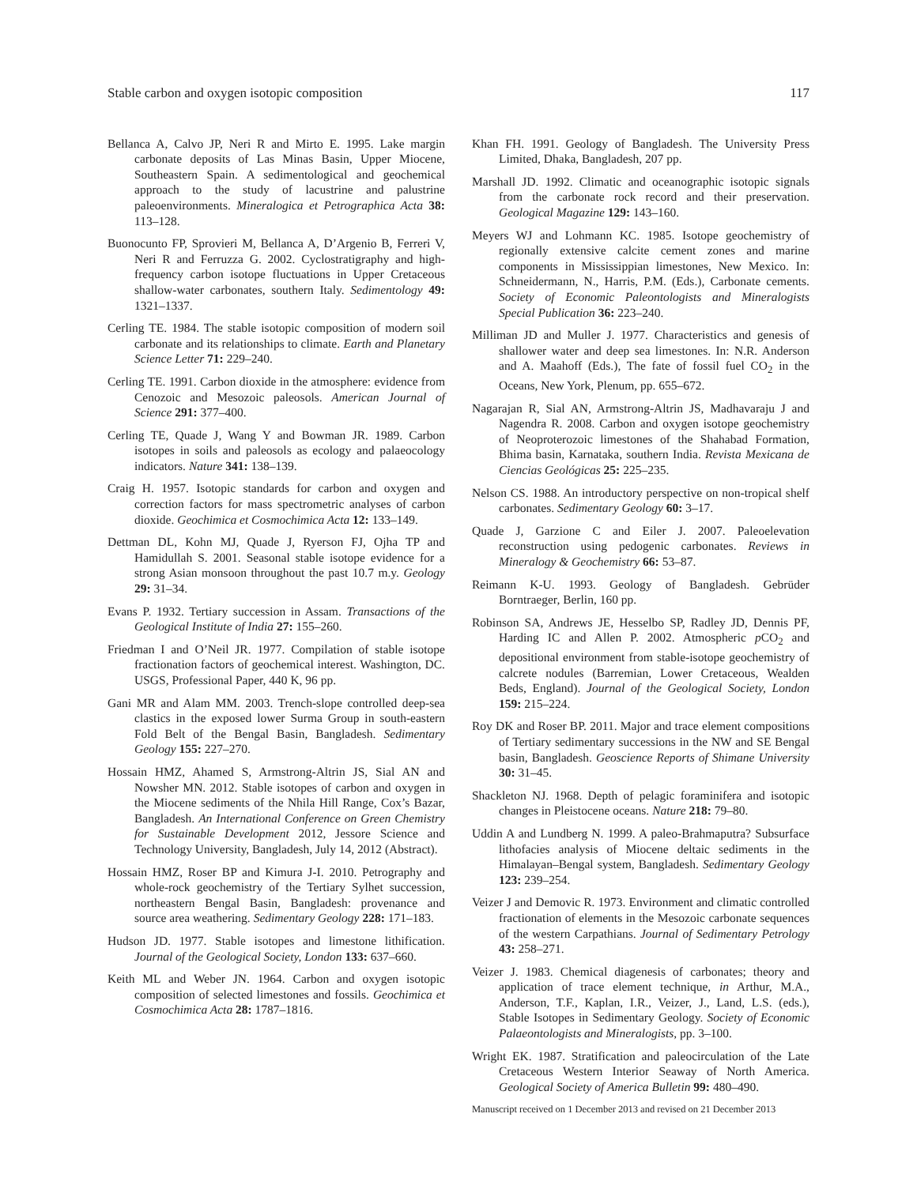Stable carbon and oxygen isotopic composition 117
Bellanca A, Calvo JP, Neri R and Mirto E. 1995. Lake margin carbonate deposits of Las Minas Basin, Upper Miocene, Southeastern Spain. A sedimentological and geochemical approach to the study of lacustrine and palustrine paleoenvironments. Mineralogica et Petrographica Acta 38: 113–128.
Buonocunto FP, Sprovieri M, Bellanca A, D’Argenio B, Ferreri V, Neri R and Ferruzza G. 2002. Cyclostratigraphy and high-frequency carbon isotope fluctuations in Upper Cretaceous shallow-water carbonates, southern Italy. Sedimentology 49: 1321–1337.
Cerling TE. 1984. The stable isotopic composition of modern soil carbonate and its relationships to climate. Earth and Planetary Science Letter 71: 229–240.
Cerling TE. 1991. Carbon dioxide in the atmosphere: evidence from Cenozoic and Mesozoic paleosols. American Journal of Science 291: 377–400.
Cerling TE, Quade J, Wang Y and Bowman JR. 1989. Carbon isotopes in soils and paleosols as ecology and palaeocology indicators. Nature 341: 138–139.
Craig H. 1957. Isotopic standards for carbon and oxygen and correction factors for mass spectrometric analyses of carbon dioxide. Geochimica et Cosmochimica Acta 12: 133–149.
Dettman DL, Kohn MJ, Quade J, Ryerson FJ, Ojha TP and Hamidullah S. 2001. Seasonal stable isotope evidence for a strong Asian monsoon throughout the past 10.7 m.y. Geology 29: 31–34.
Evans P. 1932. Tertiary succession in Assam. Transactions of the Geological Institute of India 27: 155–260.
Friedman I and O’Neil JR. 1977. Compilation of stable isotope fractionation factors of geochemical interest. Washington, DC. USGS, Professional Paper, 440 K, 96 pp.
Gani MR and Alam MM. 2003. Trench-slope controlled deep-sea clastics in the exposed lower Surma Group in south-eastern Fold Belt of the Bengal Basin, Bangladesh. Sedimentary Geology 155: 227–270.
Hossain HMZ, Ahamed S, Armstrong-Altrin JS, Sial AN and Nowsher MN. 2012. Stable isotopes of carbon and oxygen in the Miocene sediments of the Nhila Hill Range, Cox’s Bazar, Bangladesh. An International Conference on Green Chemistry for Sustainable Development 2012, Jessore Science and Technology University, Bangladesh, July 14, 2012 (Abstract).
Hossain HMZ, Roser BP and Kimura J-I. 2010. Petrography and whole-rock geochemistry of the Tertiary Sylhet succession, northeastern Bengal Basin, Bangladesh: provenance and source area weathering. Sedimentary Geology 228: 171–183.
Hudson JD. 1977. Stable isotopes and limestone lithification. Journal of the Geological Society, London 133: 637–660.
Keith ML and Weber JN. 1964. Carbon and oxygen isotopic composition of selected limestones and fossils. Geochimica et Cosmochimica Acta 28: 1787–1816.
Khan FH. 1991. Geology of Bangladesh. The University Press Limited, Dhaka, Bangladesh, 207 pp.
Marshall JD. 1992. Climatic and oceanographic isotopic signals from the carbonate rock record and their preservation. Geological Magazine 129: 143–160.
Meyers WJ and Lohmann KC. 1985. Isotope geochemistry of regionally extensive calcite cement zones and marine components in Mississippian limestones, New Mexico. In: Schneidermann, N., Harris, P.M. (Eds.), Carbonate cements. Society of Economic Paleontologists and Mineralogists Special Publication 36: 223–240.
Milliman JD and Muller J. 1977. Characteristics and genesis of shallower water and deep sea limestones. In: N.R. Anderson and A. Maahoff (Eds.), The fate of fossil fuel CO<sub>2</sub> in the Oceans, New York, Plenum, pp. 655–672.
Nagarajan R, Sial AN, Armstrong-Altrin JS, Madhavaraju J and Nagendra R. 2008. Carbon and oxygen isotope geochemistry of Neoproterozoic limestones of the Shahabad Formation, Bhima basin, Karnataka, southern India. Revista Mexicana de Ciencias Geológicas 25: 225–235.
Nelson CS. 1988. An introductory perspective on non-tropical shelf carbonates. Sedimentary Geology 60: 3–17.
Quade J, Garzione C and Eiler J. 2007. Paleoelevation reconstruction using pedogenic carbonates. Reviews in Mineralogy & Geochemistry 66: 53–87.
Reimann K-U. 1993. Geology of Bangladesh. Gebrüder Borntraeger, Berlin, 160 pp.
Robinson SA, Andrews JE, Hesselbo SP, Radley JD, Dennis PF, Harding IC and Allen P. 2002. Atmospheric p CO<sub>2</sub> and depositional environment from stable-isotope geochemistry of calcrete nodules (Barremian, Lower Cretaceous, Wealden Beds, England). Journal of the Geological Society, London 159: 215–224.
Roy DK and Roser BP. 2011. Major and trace element compositions of Tertiary sedimentary successions in the NW and SE Bengal basin, Bangladesh. Geoscience Reports of Shimane University 30: 31–45.
Shackleton NJ. 1968. Depth of pelagic foraminifera and isotopic changes in Pleistocene oceans. Nature 218: 79–80.
Uddin A and Lundberg N. 1999. A paleo-Brahmaputra? Subsurface lithofacies analysis of Miocene deltaic sediments in the Himalayan–Bengal system, Bangladesh. Sedimentary Geology 123: 239–254.
Veizer J and Demovic R. 1973. Environment and climatic controlled fractionation of elements in the Mesozoic carbonate sequences of the western Carpathians. Journal of Sedimentary Petrology 43: 258–271.
Veizer J. 1983. Chemical diagenesis of carbonates; theory and application of trace element technique, in Arthur, M.A., Anderson, T.F., Kaplan, I.R., Veizer, J., Land, L.S. (eds.), Stable Isotopes in Sedimentary Geology. Society of Economic Palaeontologists and Mineralogists, pp. 3–100.
Wright EK. 1987. Stratification and paleocirculation of the Late Cretaceous Western Interior Seaway of North America. Geological Society of America Bulletin 99: 480–490.
Manuscript received on 1 December 2013 and revised on 21 December 2013